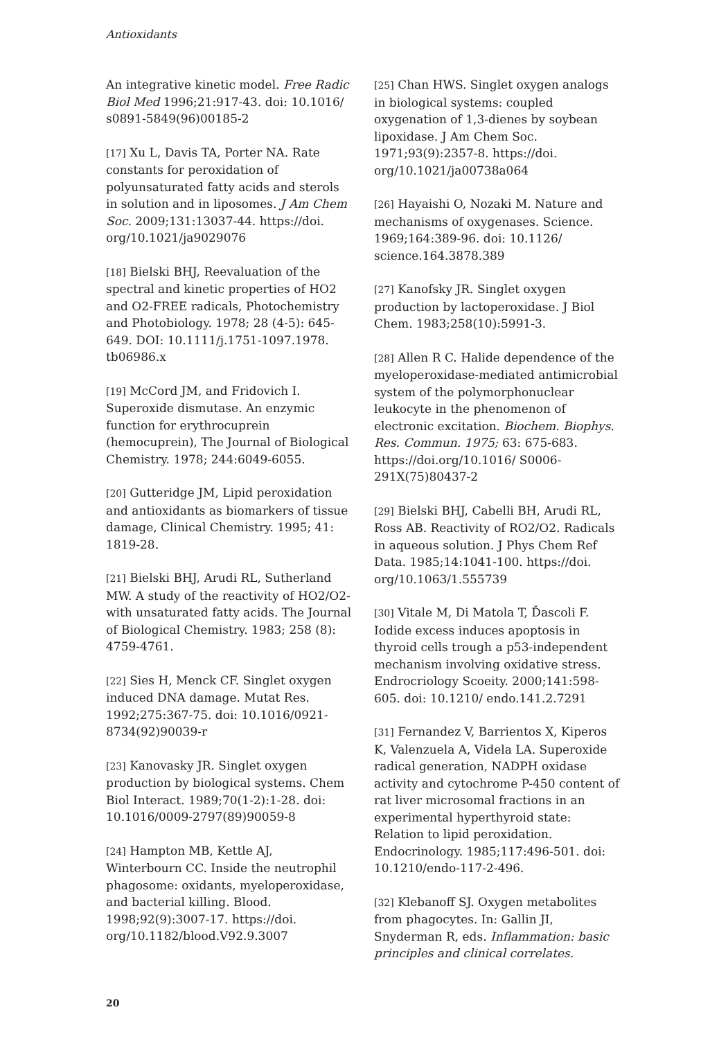Antioxidants
An integrative kinetic model. Free Radic Biol Med 1996;21:917-43. doi: 10.1016/ s0891-5849(96)00185-2
[17] Xu L, Davis TA, Porter NA. Rate constants for peroxidation of polyunsaturated fatty acids and sterols in solution and in liposomes. J Am Chem Soc. 2009;131:13037-44. https://doi. org/10.1021/ja9029076
[18] Bielski BHJ, Reevaluation of the spectral and kinetic properties of HO2 and O2-FREE radicals, Photochemistry and Photobiology. 1978; 28 (4-5): 645-649. DOI: 10.1111/j.1751-1097.1978. tb06986.x
[19] McCord JM, and Fridovich I. Superoxide dismutase. An enzymic function for erythrocuprein (hemocuprein), The Journal of Biological Chemistry. 1978; 244:6049-6055.
[20] Gutteridge JM, Lipid peroxidation and antioxidants as biomarkers of tissue damage, Clinical Chemistry. 1995; 41: 1819-28.
[21] Bielski BHJ, Arudi RL, Sutherland MW. A study of the reactivity of HO2/O2- with unsaturated fatty acids. The Journal of Biological Chemistry. 1983; 258 (8): 4759-4761.
[22] Sies H, Menck CF. Singlet oxygen induced DNA damage. Mutat Res. 1992;275:367-75. doi: 10.1016/0921-8734(92)90039-r
[23] Kanovasky JR. Singlet oxygen production by biological systems. Chem Biol Interact. 1989;70(1-2):1-28. doi: 10.1016/0009-2797(89)90059-8
[24] Hampton MB, Kettle AJ, Winterbourn CC. Inside the neutrophil phagosome: oxidants, myeloperoxidase, and bacterial killing. Blood. 1998;92(9):3007-17. https://doi. org/10.1182/blood.V92.9.3007
[25] Chan HWS. Singlet oxygen analogs in biological systems: coupled oxygenation of 1,3-dienes by soybean lipoxidase. J Am Chem Soc. 1971;93(9):2357-8. https://doi. org/10.1021/ja00738a064
[26] Hayaishi O, Nozaki M. Nature and mechanisms of oxygenases. Science. 1969;164:389-96. doi: 10.1126/ science.164.3878.389
[27] Kanofsky JR. Singlet oxygen production by lactoperoxidase. J Biol Chem. 1983;258(10):5991-3.
[28] Allen R C. Halide dependence of the myeloperoxidase-mediated antimicrobial system of the polymorphonuclear leukocyte in the phenomenon of electronic excitation. Biochem. Biophys. Res. Commun. 1975; 63: 675-683. https://doi.org/10.1016/ S0006-291X(75)80437-2
[29] Bielski BHJ, Cabelli BH, Arudi RL, Ross AB. Reactivity of RO2/O2. Radicals in aqueous solution. J Phys Chem Ref Data. 1985;14:1041-100. https://doi. org/10.1063/1.555739
[30] Vitale M, Di Matola T, Ďascoli F. Iodide excess induces apoptosis in thyroid cells trough a p53-independent mechanism involving oxidative stress. Endrocriology Scoeity. 2000;141:598-605. doi: 10.1210/ endo.141.2.7291
[31] Fernandez V, Barrientos X, Kiperos K, Valenzuela A, Videla LA. Superoxide radical generation, NADPH oxidase activity and cytochrome P-450 content of rat liver microsomal fractions in an experimental hyperthyroid state: Relation to lipid peroxidation. Endocrinology. 1985;117:496-501. doi: 10.1210/endo-117-2-496.
[32] Klebanoff SJ. Oxygen metabolites from phagocytes. In: Gallin JI, Snyderman R, eds. Inflammation: basic principles and clinical correlates.
20